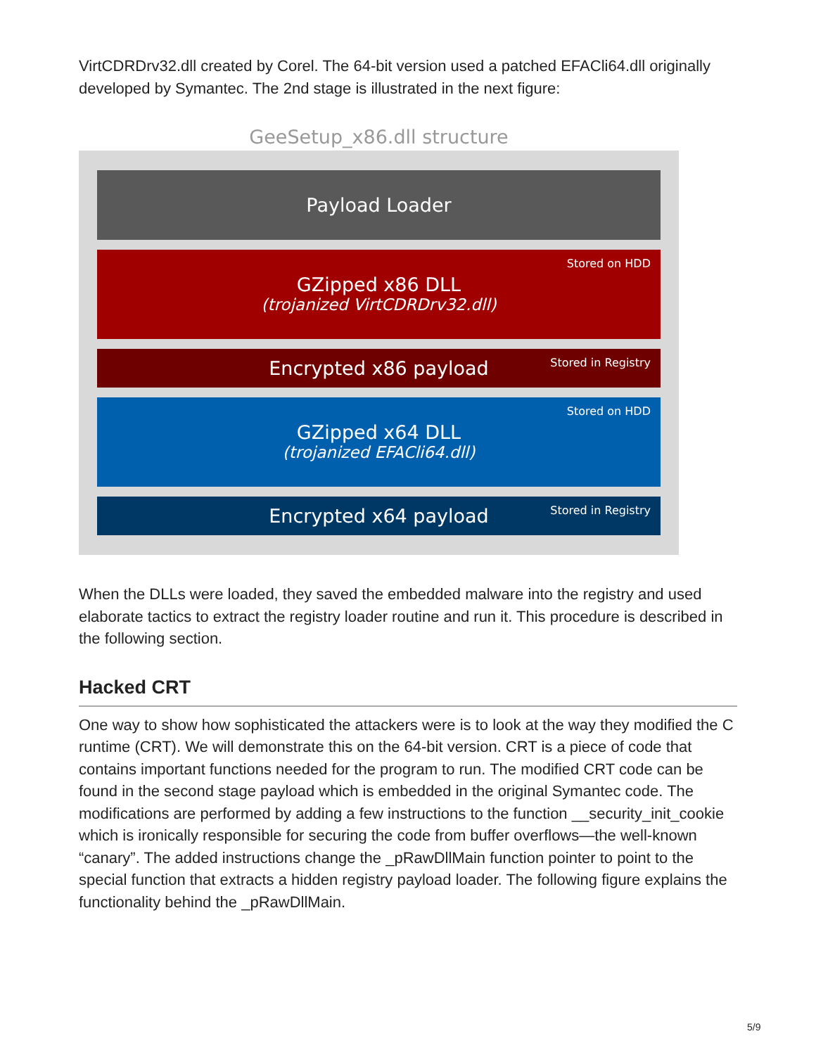VirtCDRDrv32.dll created by Corel. The 64-bit version used a patched EFACli64.dll originally developed by Symantec. The 2nd stage is illustrated in the next figure:
GeeSetup_x86.dll structure
Payload Loader
Stored on HDD
GZipped x86 DLL
(trojanized VirtCDRDrv32.dll)
Stored in Registry
Encrypted x86 payload
Stored on HDD
GZipped x64 DLL
(trojanized EFACli64.dll)
Stored in Registry
Encrypted x64 payload
When the DLLs were loaded, they saved the embedded malware into the registry and used elaborate tactics to extract the registry loader routine and run it. This procedure is described in the following section.
Hacked CRT
One way to show how sophisticated the attackers were is to look at the way they modified the C runtime (CRT). We will demonstrate this on the 64-bit version. CRT is a piece of code that contains important functions needed for the program to run. The modified CRT code can be found in the second stage payload which is embedded in the original Symantec code. The modifications are performed by adding a few instructions to the function __security_init_cookie which is ironically responsible for securing the code from buffer overflows—the well-known “canary”. The added instructions change the _pRawDllMain function pointer to point to the special function that extracts a hidden registry payload loader. The following figure explains the functionality behind the _pRawDllMain.
5/9